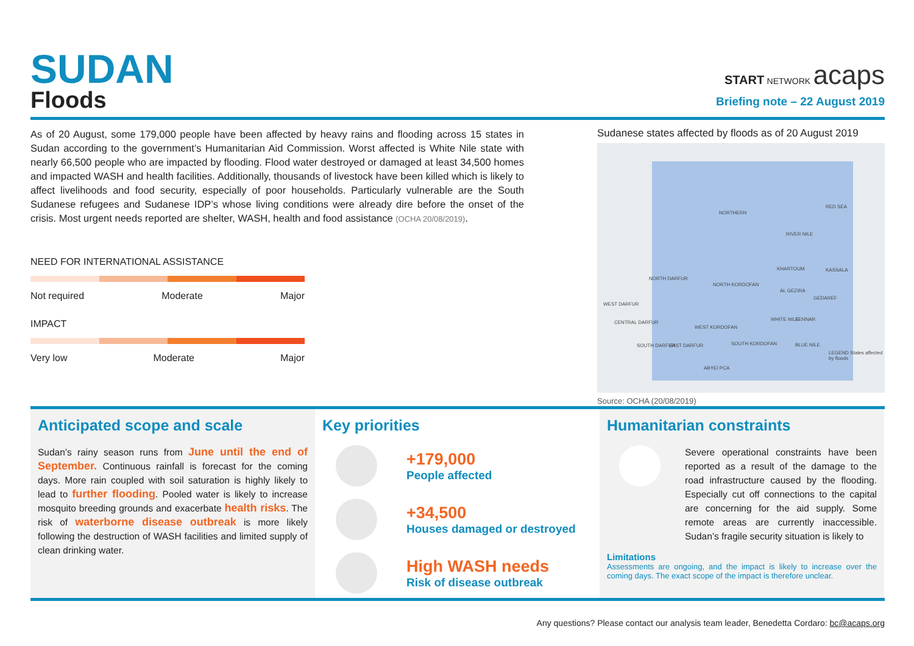SUDAN
Floods
START NETWORK acaps
Briefing note – 22 August 2019
As of 20 August, some 179,000 people have been affected by heavy rains and flooding across 15 states in Sudan according to the government’s Humanitarian Aid Commission. Worst affected is White Nile state with nearly 66,500 people who are impacted by flooding. Flood water destroyed or damaged at least 34,500 homes and impacted WASH and health facilities. Additionally, thousands of livestock have been killed which is likely to affect livelihoods and food security, especially of poor households. Particularly vulnerable are the South Sudanese refugees and Sudanese IDP’s whose living conditions were already dire before the onset of the crisis. Most urgent needs reported are shelter, WASH, health and food assistance (OCHA 20/08/2019).
NEED FOR INTERNATIONAL ASSISTANCE
Not required Moderate Major
IMPACT
Very low Moderate Major
Sudanese states affected by floods as of 20 August 2019
NORTHERN
RED SEA
RIVER NILE
NORTH DARFUR
NORTH KORDOFAN
KHARTOUM KASSALA
AL GEZIRA
GEDAREF
WEST DARFUR
WHITE NILE SENNAR
CENTRAL DARFUR
WEST KORDOFAN
SOUTH KORDOFAN BLUE NILE
SOUTH DARFUR EAST DARFUR
ABYEI PCA
LEGEND States affected by floods
Source: OCHA (20/08/2019)
Anticipated scope and scale
Sudan’s rainy season runs from June until the end of September. Continuous rainfall is forecast for the coming days. More rain coupled with soil saturation is highly likely to lead to further flooding. Pooled water is likely to increase mosquito breeding grounds and exacerbate health risks. The risk of waterborne disease outbreak is more likely following the destruction of WASH facilities and limited supply of clean drinking water.
Key priorities
+179,000
People affected
+34,500
Houses damaged or destroyed
High WASH needs
Risk of disease outbreak
Humanitarian constraints
Severe operational constraints have been reported as a result of the damage to the road infrastructure caused by the flooding. Especially cut off connections to the capital are concerning for the aid supply. Some remote areas are currently inaccessible. Sudan’s fragile security situation is likely to
Limitations
Assessments are ongoing, and the impact is likely to increase over the coming days. The exact scope of the impact is therefore unclear.
Any questions? Please contact our analysis team leader, Benedetta Cordaro: bc@acaps.org